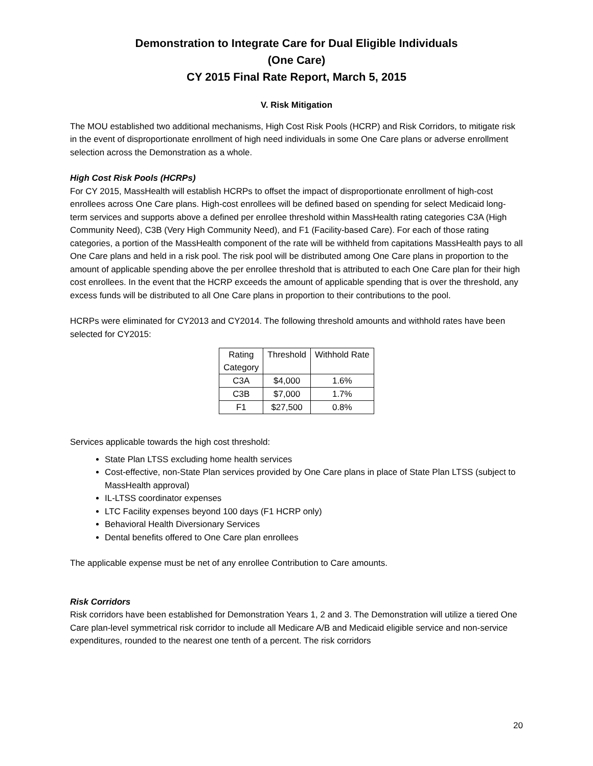Demonstration to Integrate Care for Dual Eligible Individuals
(One Care)
CY 2015 Final Rate Report, March 5, 2015
V. Risk Mitigation
The MOU established two additional mechanisms, High Cost Risk Pools (HCRP) and Risk Corridors, to mitigate risk in the event of disproportionate enrollment of high need individuals in some One Care plans or adverse enrollment selection across the Demonstration as a whole.
High Cost Risk Pools (HCRPs)
For CY 2015, MassHealth will establish HCRPs to offset the impact of disproportionate enrollment of high-cost enrollees across One Care plans. High-cost enrollees will be defined based on spending for select Medicaid long-term services and supports above a defined per enrollee threshold within MassHealth rating categories C3A (High Community Need), C3B (Very High Community Need), and F1 (Facility-based Care). For each of those rating categories, a portion of the MassHealth component of the rate will be withheld from capitations MassHealth pays to all One Care plans and held in a risk pool. The risk pool will be distributed among One Care plans in proportion to the amount of applicable spending above the per enrollee threshold that is attributed to each One Care plan for their high cost enrollees. In the event that the HCRP exceeds the amount of applicable spending that is over the threshold, any excess funds will be distributed to all One Care plans in proportion to their contributions to the pool.
HCRPs were eliminated for CY2013 and CY2014. The following threshold amounts and withhold rates have been selected for CY2015:
| Rating Category | Threshold | Withhold Rate |
| C3A | $4,000 | 1.6% |
| C3B | $7,000 | 1.7% |
| F1 | $27,500 | 0.8% |
Services applicable towards the high cost threshold:
State Plan LTSS excluding home health services
Cost-effective, non-State Plan services provided by One Care plans in place of State Plan LTSS (subject to MassHealth approval)
IL-LTSS coordinator expenses
LTC Facility expenses beyond 100 days (F1 HCRP only)
Behavioral Health Diversionary Services
Dental benefits offered to One Care plan enrollees
The applicable expense must be net of any enrollee Contribution to Care amounts.
Risk Corridors
Risk corridors have been established for Demonstration Years 1, 2 and 3. The Demonstration will utilize a tiered One Care plan-level symmetrical risk corridor to include all Medicare A/B and Medicaid eligible service and non-service expenditures, rounded to the nearest one tenth of a percent. The risk corridors
20